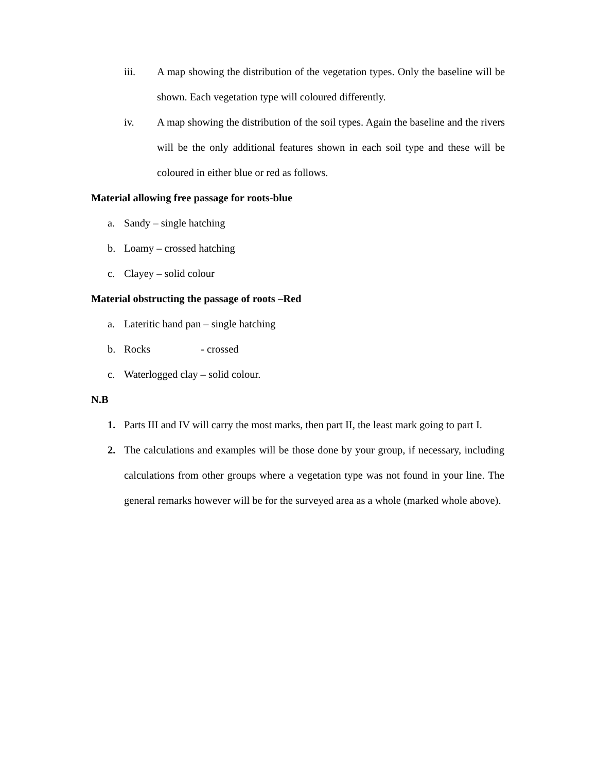iii. A map showing the distribution of the vegetation types. Only the baseline will be shown. Each vegetation type will coloured differently.
iv. A map showing the distribution of the soil types. Again the baseline and the rivers will be the only additional features shown in each soil type and these will be coloured in either blue or red as follows.
Material allowing free passage for roots-blue
a. Sandy – single hatching
b. Loamy – crossed hatching
c. Clayey – solid colour
Material obstructing the passage of roots –Red
a. Lateritic hand pan – single hatching
b. Rocks - crossed
c. Waterlogged clay – solid colour.
N.B
1. Parts III and IV will carry the most marks, then part II, the least mark going to part I.
2. The calculations and examples will be those done by your group, if necessary, including calculations from other groups where a vegetation type was not found in your line. The general remarks however will be for the surveyed area as a whole (marked whole above).